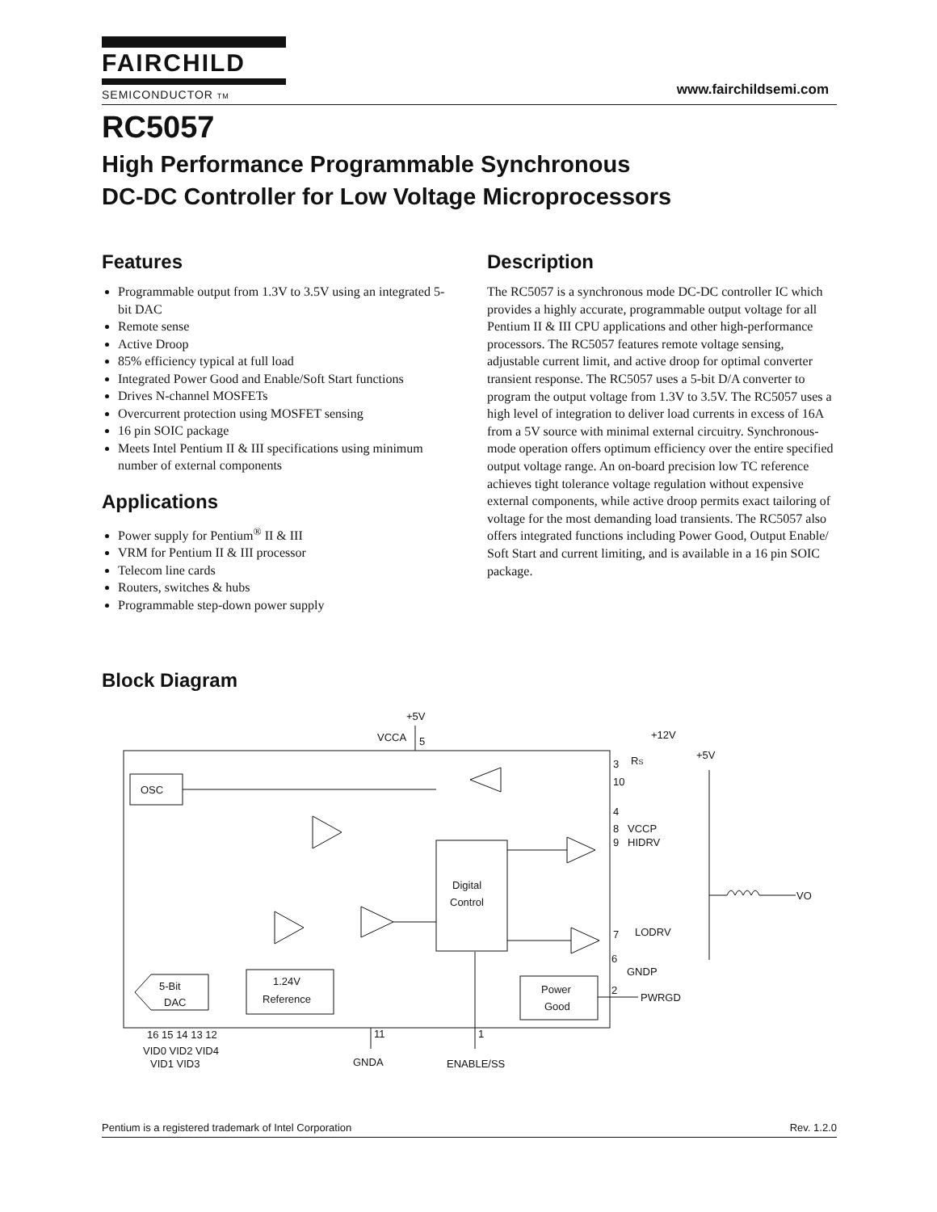FAIRCHILD
SEMICONDUCTOR TM
www.fairchildsemi.com
RC5057
High Performance Programmable Synchronous
DC-DC Controller for Low Voltage Microprocessors
Features
Programmable output from 1.3V to 3.5V using an integrated 5-bit DAC
Remote sense
Active Droop
85% efficiency typical at full load
Integrated Power Good and Enable/Soft Start functions
Drives N-channel MOSFETs
Overcurrent protection using MOSFET sensing
16 pin SOIC package
Meets Intel Pentium II & III specifications using minimum number of external components
Applications
Power supply for Pentium<sup>®</sup> II & III
VRM for Pentium II & III processor
Telecom line cards
Routers, switches & hubs
Programmable step-down power supply
Description
The RC5057 is a synchronous mode DC-DC controller IC which provides a highly accurate, programmable output voltage for all Pentium II & III CPU applications and other high-performance processors. The RC5057 features remote voltage sensing, adjustable current limit, and active droop for optimal converter transient response. The RC5057 uses a 5-bit D/A converter to program the output voltage from 1.3V to 3.5V. The RC5057 uses a high level of integration to deliver load currents in excess of 16A from a 5V source with minimal external circuitry. Synchronous-mode operation offers optimum efficiency over the entire specified output voltage range. An on-board precision low TC reference achieves tight tolerance voltage regulation without expensive external components, while active droop permits exact tailoring of voltage for the most demanding load transients. The RC5057 also offers integrated functions including Power Good, Output Enable/ Soft Start and current limiting, and is available in a 16 pin SOIC package.
Block Diagram
OSC
Digital
Control
1.24V
Reference
5-Bit
DAC
Power
Good
+5V
VCCA
5
+12V
+5V
RS
3
10
4
8
VCCP
9
HIDRV
VO
7
LODRV
6
GNDP
2
PWRGD
16 15 14 13 12
VID0 VID2 VID4
VID1 VID3
11
1
GNDA
ENABLE/SS
Pentium is a registered trademark of Intel Corporation Rev. 1.2.0